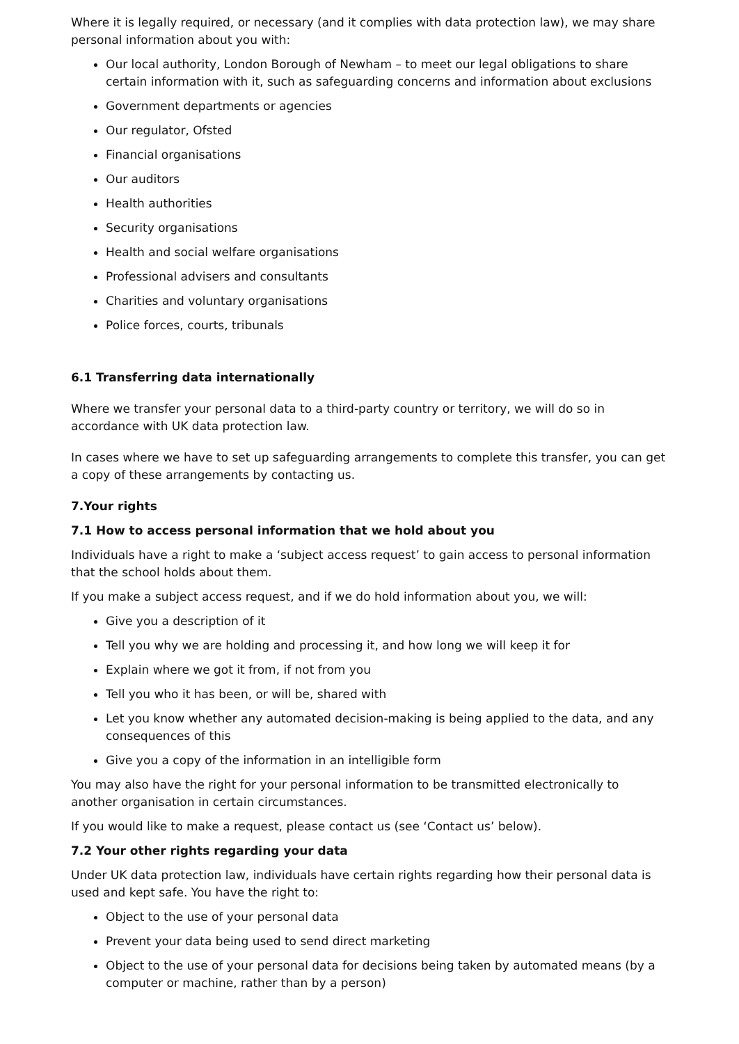Where it is legally required, or necessary (and it complies with data protection law), we may share personal information about you with:
Our local authority, London Borough of Newham – to meet our legal obligations to share certain information with it, such as safeguarding concerns and information about exclusions
Government departments or agencies
Our regulator, Ofsted
Financial organisations
Our auditors
Health authorities
Security organisations
Health and social welfare organisations
Professional advisers and consultants
Charities and voluntary organisations
Police forces, courts, tribunals
6.1 Transferring data internationally
Where we transfer your personal data to a third-party country or territory, we will do so in accordance with UK data protection law.
In cases where we have to set up safeguarding arrangements to complete this transfer, you can get a copy of these arrangements by contacting us.
7.Your rights
7.1 How to access personal information that we hold about you
Individuals have a right to make a ‘subject access request’ to gain access to personal information that the school holds about them.
If you make a subject access request, and if we do hold information about you, we will:
Give you a description of it
Tell you why we are holding and processing it, and how long we will keep it for
Explain where we got it from, if not from you
Tell you who it has been, or will be, shared with
Let you know whether any automated decision-making is being applied to the data, and any consequences of this
Give you a copy of the information in an intelligible form
You may also have the right for your personal information to be transmitted electronically to another organisation in certain circumstances.
If you would like to make a request, please contact us (see ‘Contact us’ below).
7.2 Your other rights regarding your data
Under UK data protection law, individuals have certain rights regarding how their personal data is used and kept safe. You have the right to:
Object to the use of your personal data
Prevent your data being used to send direct marketing
Object to the use of your personal data for decisions being taken by automated means (by a computer or machine, rather than by a person)